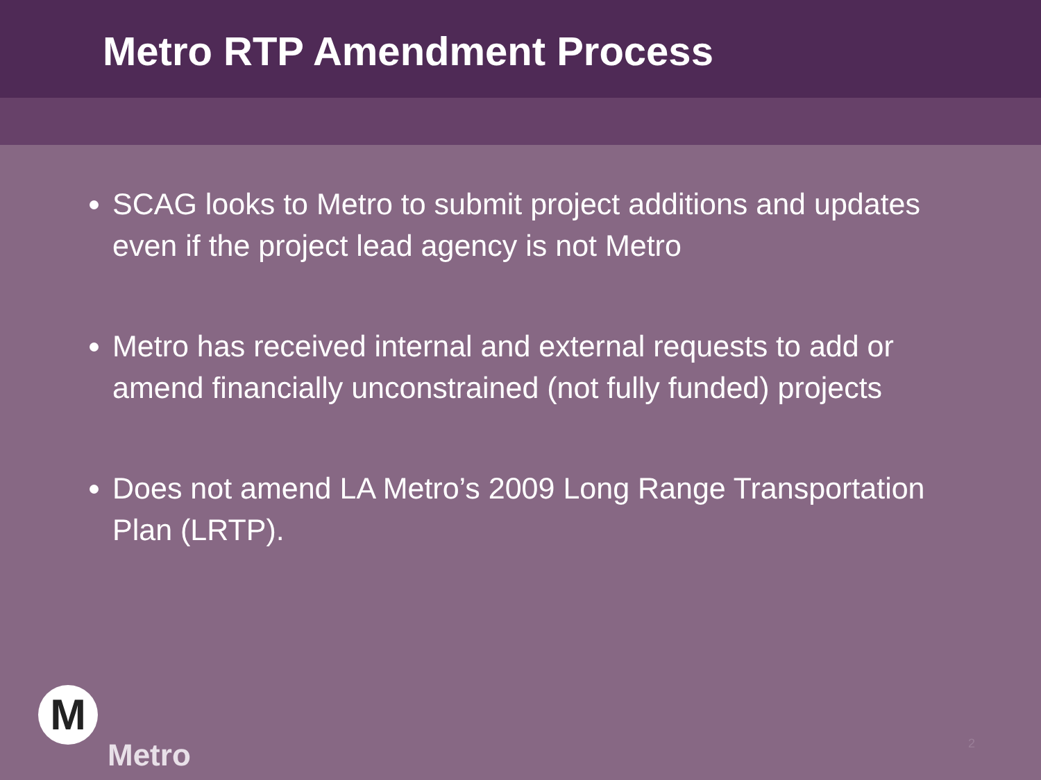Metro RTP Amendment Process
SCAG looks to Metro to submit project additions and updates even if the project lead agency is not Metro
Metro has received internal and external requests to add or amend financially unconstrained (not fully funded) projects
Does not amend LA Metro’s 2009 Long Range Transportation Plan (LRTP).
M
Metro
2